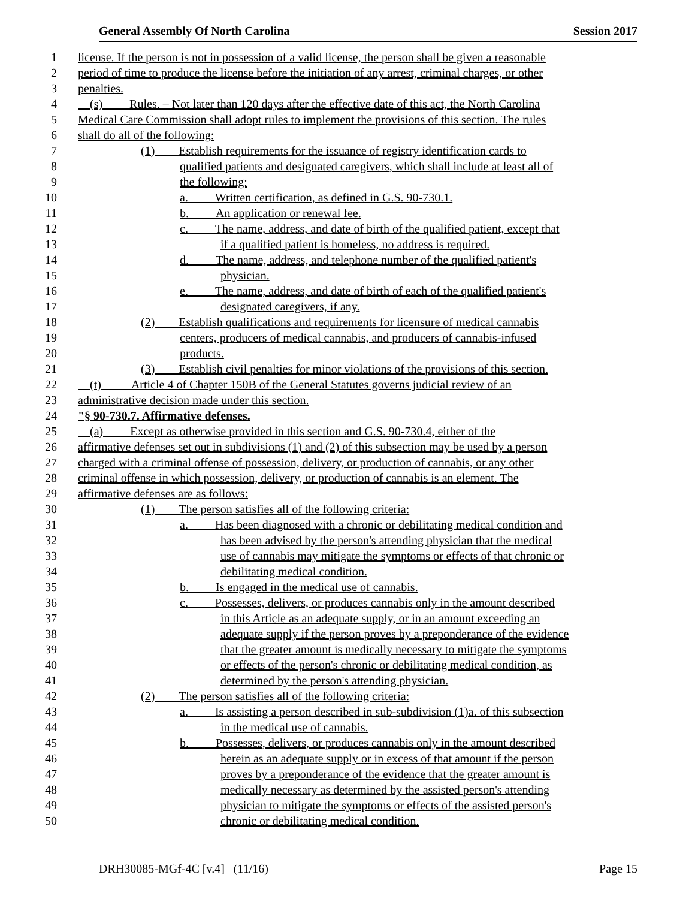General Assembly Of North Carolina Session 2017
1 license. If the person is not in possession of a valid license, the person shall be given a reasonable
2 period of time to produce the license before the initiation of any arrest, criminal charges, or other
3 penalties.
4 (s) Rules. – Not later than 120 days after the effective date of this act, the North Carolina
5 Medical Care Commission shall adopt rules to implement the provisions of this section. The rules
6 shall do all of the following:
7 (1) Establish requirements for the issuance of registry identification cards to
8 qualified patients and designated caregivers, which shall include at least all of
9 the following:
10 a. Written certification, as defined in G.S. 90-730.1.
11 b. An application or renewal fee.
12 c. The name, address, and date of birth of the qualified patient, except that
13 if a qualified patient is homeless, no address is required.
14 d. The name, address, and telephone number of the qualified patient's
15 physician.
16 e. The name, address, and date of birth of each of the qualified patient's
17 designated caregivers, if any.
18 (2) Establish qualifications and requirements for licensure of medical cannabis
19 centers, producers of medical cannabis, and producers of cannabis-infused
20 products.
21 (3) Establish civil penalties for minor violations of the provisions of this section.
22 (t) Article 4 of Chapter 150B of the General Statutes governs judicial review of an
23 administrative decision made under this section.
24 "§ 90-730.7. Affirmative defenses.
25 (a) Except as otherwise provided in this section and G.S. 90-730.4, either of the
26 affirmative defenses set out in subdivisions (1) and (2) of this subsection may be used by a person
27 charged with a criminal offense of possession, delivery, or production of cannabis, or any other
28 criminal offense in which possession, delivery, or production of cannabis is an element. The
29 affirmative defenses are as follows:
30 (1) The person satisfies all of the following criteria:
31 a. Has been diagnosed with a chronic or debilitating medical condition and
32 has been advised by the person's attending physician that the medical
33 use of cannabis may mitigate the symptoms or effects of that chronic or
34 debilitating medical condition.
35 b. Is engaged in the medical use of cannabis.
36 c. Possesses, delivers, or produces cannabis only in the amount described
37 in this Article as an adequate supply, or in an amount exceeding an
38 adequate supply if the person proves by a preponderance of the evidence
39 that the greater amount is medically necessary to mitigate the symptoms
40 or effects of the person's chronic or debilitating medical condition, as
41 determined by the person's attending physician.
42 (2) The person satisfies all of the following criteria:
43 a. Is assisting a person described in sub-subdivision (1)a. of this subsection
44 in the medical use of cannabis.
45 b. Possesses, delivers, or produces cannabis only in the amount described
46 herein as an adequate supply or in excess of that amount if the person
47 proves by a preponderance of the evidence that the greater amount is
48 medically necessary as determined by the assisted person's attending
49 physician to mitigate the symptoms or effects of the assisted person's
50 chronic or debilitating medical condition.
DRH30085-MGf-4C [v.4] (11/16) Page 15